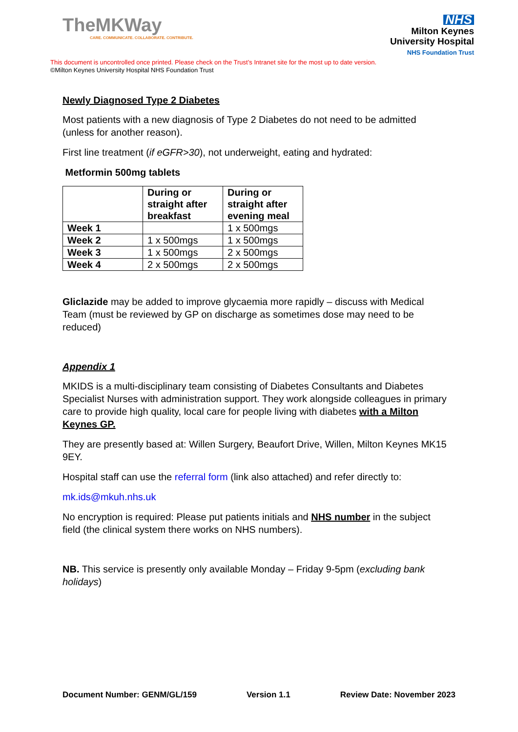TheMKWay
CARE. COMMUNICATE. COLLABORATE. CONTRIBUTE.
NHS
Milton Keynes
University Hospital
NHS Foundation Trust
This document is uncontrolled once printed. Please check on the Trust’s Intranet site for the most up to date version.
©Milton Keynes University Hospital NHS Foundation Trust
Newly Diagnosed Type 2 Diabetes
Most patients with a new diagnosis of Type 2 Diabetes do not need to be admitted (unless for another reason).
First line treatment (if eGFR>30), not underweight, eating and hydrated:
Metformin 500mg tablets
| | During or straight after breakfast | During or straight after evening meal |
| --- | --- | --- |
| Week 1 | | 1 x 500mgs |
| Week 2 | 1 x 500mgs | 1 x 500mgs |
| Week 3 | 1 x 500mgs | 2 x 500mgs |
| Week 4 | 2 x 500mgs | 2 x 500mgs |
Gliclazide may be added to improve glycaemia more rapidly – discuss with Medical Team (must be reviewed by GP on discharge as sometimes dose may need to be reduced)
Appendix 1
MKIDS is a multi-disciplinary team consisting of Diabetes Consultants and Diabetes Specialist Nurses with administration support. They work alongside colleagues in primary care to provide high quality, local care for people living with diabetes with a Milton Keynes GP.
They are presently based at: Willen Surgery, Beaufort Drive, Willen, Milton Keynes MK15 9EY.
Hospital staff can use the referral form (link also attached) and refer directly to:
mk.ids@mkuh.nhs.uk
No encryption is required: Please put patients initials and NHS number in the subject field (the clinical system there works on NHS numbers).
NB. This service is presently only available Monday – Friday 9-5pm (excluding bank holidays)
Document Number: GENM/GL/159 Version 1.1 Review Date: November 2023